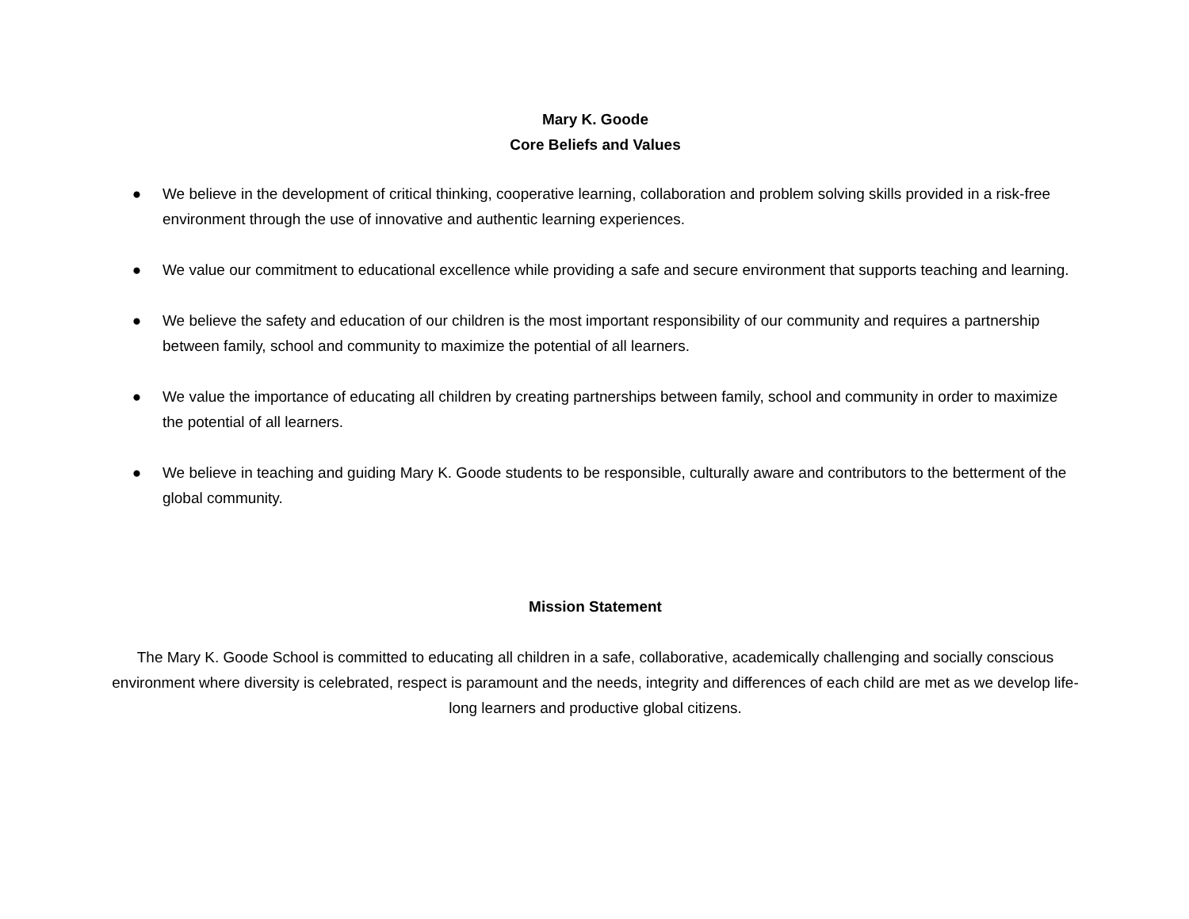Mary K. Goode
Core Beliefs and Values
● We believe in the development of critical thinking, cooperative learning, collaboration and problem solving skills provided in a risk-free environment through the use of innovative and authentic learning experiences.
● We value our commitment to educational excellence while providing a safe and secure environment that supports teaching and learning.
● We believe the safety and education of our children is the most important responsibility of our community and requires a partnership between family, school and community to maximize the potential of all learners.
● We value the importance of educating all children by creating partnerships between family, school and community in order to maximize the potential of all learners.
● We believe in teaching and guiding Mary K. Goode students to be responsible, culturally aware and contributors to the betterment of the global community.
Mission Statement
The Mary K. Goode School is committed to educating all children in a safe, collaborative, academically challenging and socially conscious environment where diversity is celebrated, respect is paramount and the needs, integrity and differences of each child are met as we develop life-long learners and productive global citizens.